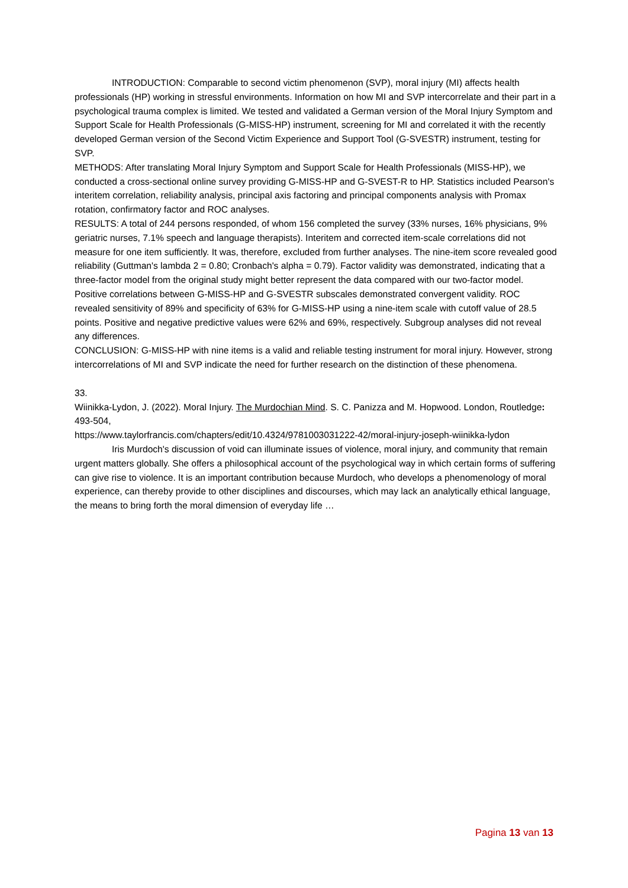INTRODUCTION: Comparable to second victim phenomenon (SVP), moral injury (MI) affects health professionals (HP) working in stressful environments. Information on how MI and SVP intercorrelate and their part in a psychological trauma complex is limited. We tested and validated a German version of the Moral Injury Symptom and Support Scale for Health Professionals (G-MISS-HP) instrument, screening for MI and correlated it with the recently developed German version of the Second Victim Experience and Support Tool (G-SVESTR) instrument, testing for SVP.
METHODS: After translating Moral Injury Symptom and Support Scale for Health Professionals (MISS-HP), we conducted a cross-sectional online survey providing G-MISS-HP and G-SVEST-R to HP. Statistics included Pearson's interitem correlation, reliability analysis, principal axis factoring and principal components analysis with Promax rotation, confirmatory factor and ROC analyses.
RESULTS: A total of 244 persons responded, of whom 156 completed the survey (33% nurses, 16% physicians, 9% geriatric nurses, 7.1% speech and language therapists). Interitem and corrected item-scale correlations did not measure for one item sufficiently. It was, therefore, excluded from further analyses. The nine-item score revealed good reliability (Guttman's lambda 2 = 0.80; Cronbach's alpha = 0.79). Factor validity was demonstrated, indicating that a three-factor model from the original study might better represent the data compared with our two-factor model. Positive correlations between G-MISS-HP and G-SVESTR subscales demonstrated convergent validity. ROC revealed sensitivity of 89% and specificity of 63% for G-MISS-HP using a nine-item scale with cutoff value of 28.5 points. Positive and negative predictive values were 62% and 69%, respectively. Subgroup analyses did not reveal any differences.
CONCLUSION: G-MISS-HP with nine items is a valid and reliable testing instrument for moral injury. However, strong intercorrelations of MI and SVP indicate the need for further research on the distinction of these phenomena.
33.
Wiinikka-Lydon, J. (2022). Moral Injury. The Murdochian Mind. S. C. Panizza and M. Hopwood. London, Routledge: 493-504,
https://www.taylorfrancis.com/chapters/edit/10.4324/9781003031222-42/moral-injury-joseph-wiinikka-lydon
Iris Murdoch's discussion of void can illuminate issues of violence, moral injury, and community that remain urgent matters globally. She offers a philosophical account of the psychological way in which certain forms of suffering can give rise to violence. It is an important contribution because Murdoch, who develops a phenomenology of moral
experience, can thereby provide to other disciplines and discourses, which may lack an analytically ethical language, the means to bring forth the moral dimension of everyday life …
Pagina 13 van 13